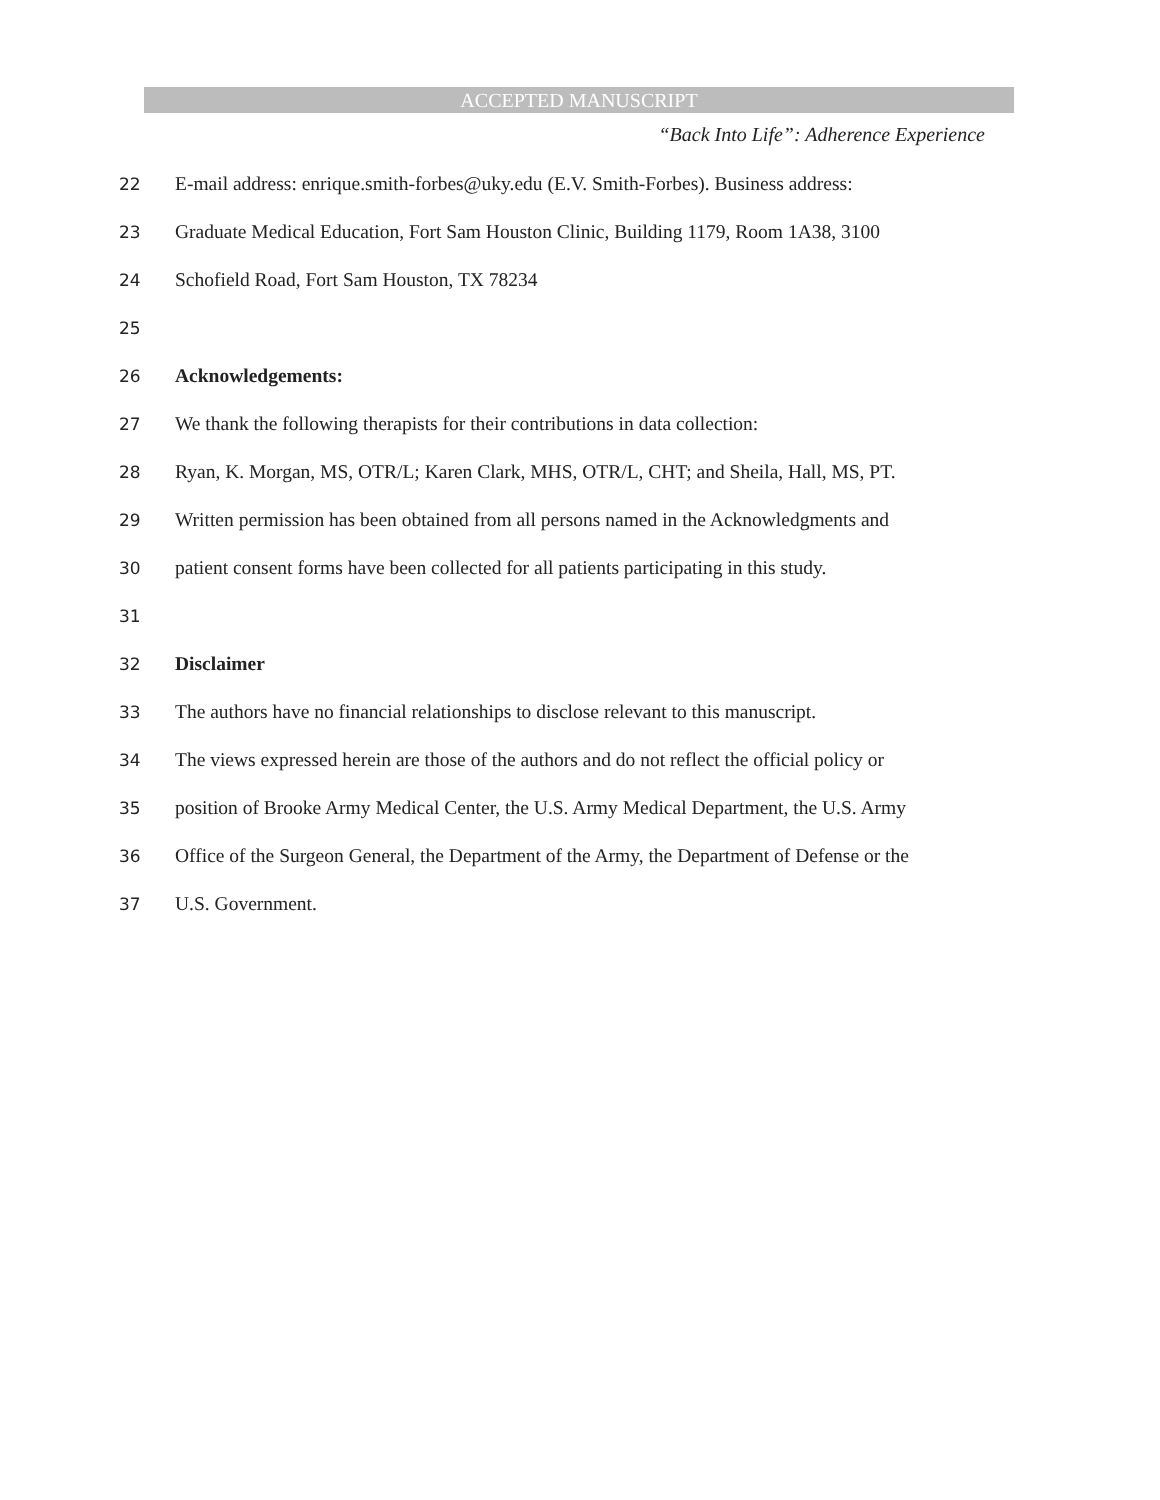ACCEPTED MANUSCRIPT
“Back Into Life”: Adherence Experience
22 E-mail address: enrique.smith-forbes@uky.edu (E.V. Smith-Forbes). Business address:
23 Graduate Medical Education, Fort Sam Houston Clinic, Building 1179, Room 1A38, 3100
24 Schofield Road, Fort Sam Houston, TX 78234
25
26 Acknowledgements:
27 We thank the following therapists for their contributions in data collection:
28 Ryan, K. Morgan, MS, OTR/L; Karen Clark, MHS, OTR/L, CHT; and Sheila, Hall, MS, PT.
29 Written permission has been obtained from all persons named in the Acknowledgments and
30 patient consent forms have been collected for all patients participating in this study.
31
32 Disclaimer
33 The authors have no financial relationships to disclose relevant to this manuscript.
34 The views expressed herein are those of the authors and do not reflect the official policy or
35 position of Brooke Army Medical Center, the U.S. Army Medical Department, the U.S. Army
36 Office of the Surgeon General, the Department of the Army, the Department of Defense or the
37 U.S. Government.